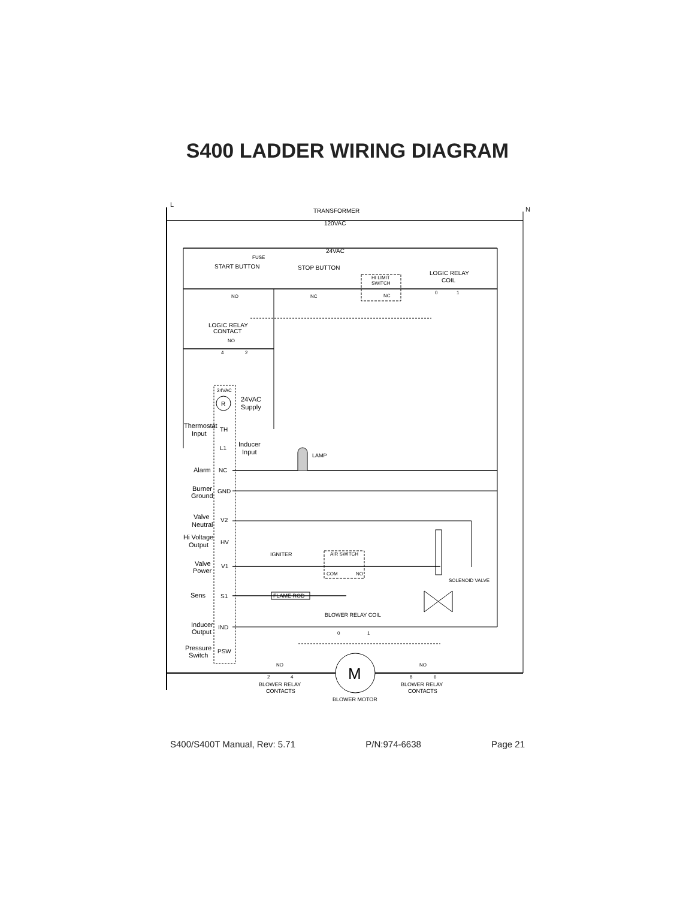S400 LADDER WIRING DIAGRAM
L
N
TRANSFORMER
120VAC
24VAC
FUSE
START BUTTON
STOP BUTTON
HI LIMIT
SWITCH
NC
LOGIC RELAY
COIL
0
1
NO
NC
LOGIC RELAY
CONTACT
NO
4
2
24VAC
R
24VAC
Supply
Thermostat
Input
TH
L1
Inducer
Input
LAMP
Alarm
NC
Burner
Ground
GND
Valve
Neutral
V2
Hi Voltage
Output
HV
IGNITER
AIR SWITCH
COM
NO
Valve
Power
V1
SOLENOID VALVE
Sens
S1
FLAME ROD
BLOWER RELAY COIL
0
1
Inducer
Output
IND
Pressure
Switch
PSW
NO
NO
2
4
8
6
M
BLOWER RELAY
CONTACTS
BLOWER RELAY
CONTACTS
BLOWER MOTOR
S400/S400T Manual, Rev: 5.71 P/N:974-6638 Page 21